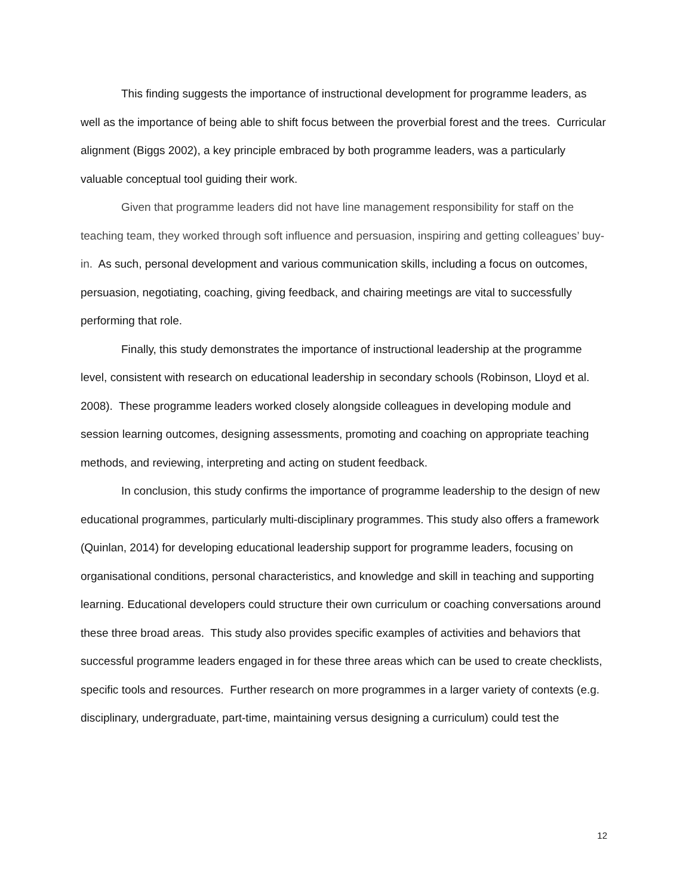This finding suggests the importance of instructional development for programme leaders, as well as the importance of being able to shift focus between the proverbial forest and the trees. Curricular alignment (Biggs 2002), a key principle embraced by both programme leaders, was a particularly valuable conceptual tool guiding their work.
Given that programme leaders did not have line management responsibility for staff on the teaching team, they worked through soft influence and persuasion, inspiring and getting colleagues’ buy-in. As such, personal development and various communication skills, including a focus on outcomes, persuasion, negotiating, coaching, giving feedback, and chairing meetings are vital to successfully performing that role.
Finally, this study demonstrates the importance of instructional leadership at the programme level, consistent with research on educational leadership in secondary schools (Robinson, Lloyd et al. 2008). These programme leaders worked closely alongside colleagues in developing module and session learning outcomes, designing assessments, promoting and coaching on appropriate teaching methods, and reviewing, interpreting and acting on student feedback.
In conclusion, this study confirms the importance of programme leadership to the design of new educational programmes, particularly multi-disciplinary programmes. This study also offers a framework (Quinlan, 2014) for developing educational leadership support for programme leaders, focusing on organisational conditions, personal characteristics, and knowledge and skill in teaching and supporting learning. Educational developers could structure their own curriculum or coaching conversations around these three broad areas. This study also provides specific examples of activities and behaviors that successful programme leaders engaged in for these three areas which can be used to create checklists, specific tools and resources. Further research on more programmes in a larger variety of contexts (e.g. disciplinary, undergraduate, part-time, maintaining versus designing a curriculum) could test the
12